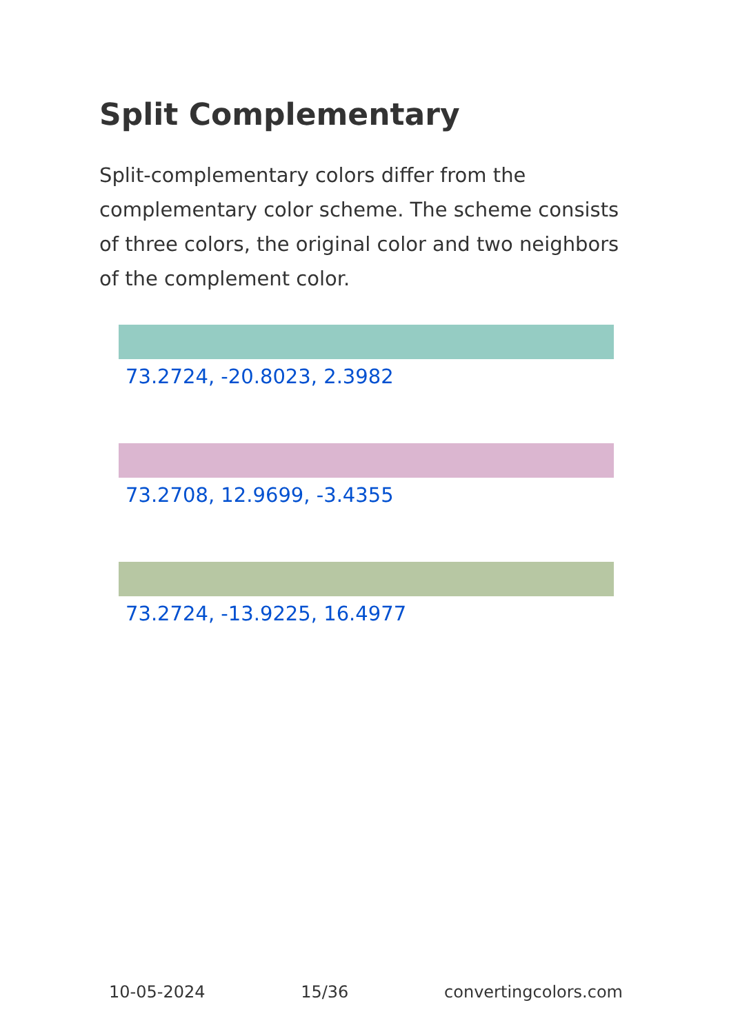Split Complementary
Split-complementary colors differ from the complementary color scheme. The scheme consists of three colors, the original color and two neighbors of the complement color.
73.2724, -20.8023, 2.3982
73.2708, 12.9699, -3.4355
73.2724, -13.9225, 16.4977
10-05-2024 15/36 convertingcolors.com